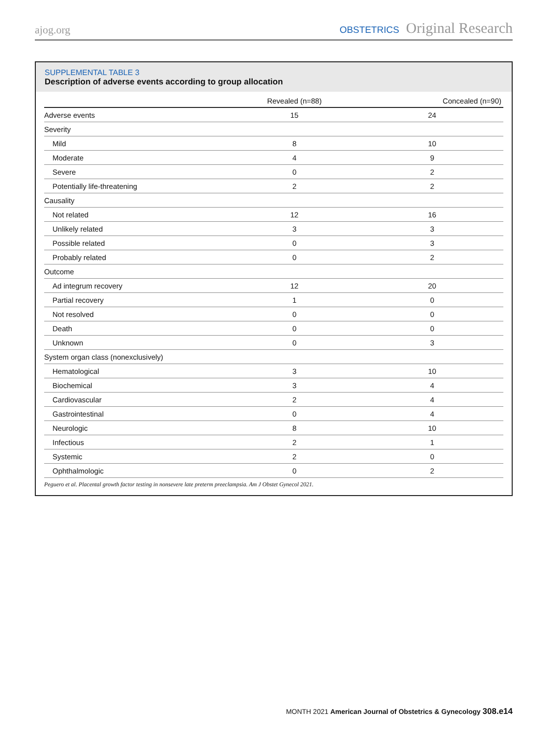ajog.org
OBSTETRICS Original Research
SUPPLEMENTAL TABLE 3
Description of adverse events according to group allocation
| | Revealed (n=88) | Concealed (n=90) |
| --- | --- | --- |
| Adverse events | 15 | 24 |
| Severity | | |
| Mild | 8 | 10 |
| Moderate | 4 | 9 |
| Severe | 0 | 2 |
| Potentially life-threatening | 2 | 2 |
| Causality | | |
| Not related | 12 | 16 |
| Unlikely related | 3 | 3 |
| Possible related | 0 | 3 |
| Probably related | 0 | 2 |
| Outcome | | |
| Ad integrum recovery | 12 | 20 |
| Partial recovery | 1 | 0 |
| Not resolved | 0 | 0 |
| Death | 0 | 0 |
| Unknown | 0 | 3 |
| System organ class (nonexclusively) | | |
| Hematological | 3 | 10 |
| Biochemical | 3 | 4 |
| Cardiovascular | 2 | 4 |
| Gastrointestinal | 0 | 4 |
| Neurologic | 8 | 10 |
| Infectious | 2 | 1 |
| Systemic | 2 | 0 |
| Ophthalmologic | 0 | 2 |
Peguero et al. Placental growth factor testing in nonsevere late preterm preeclampsia. Am J Obstet Gynecol 2021.
MONTH 2021 American Journal of Obstetrics & Gynecology 308.e14